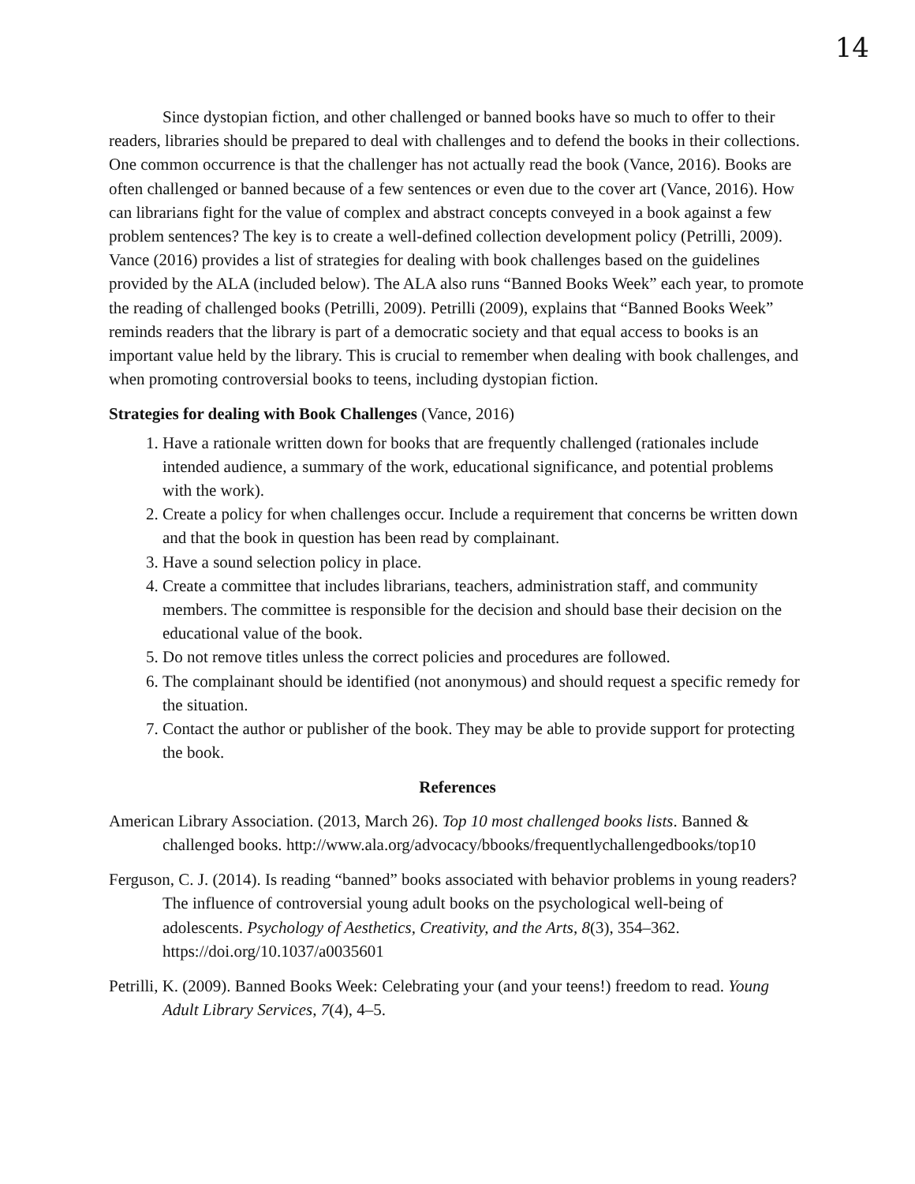14
Since dystopian fiction, and other challenged or banned books have so much to offer to their readers, libraries should be prepared to deal with challenges and to defend the books in their collections. One common occurrence is that the challenger has not actually read the book (Vance, 2016). Books are often challenged or banned because of a few sentences or even due to the cover art (Vance, 2016). How can librarians fight for the value of complex and abstract concepts conveyed in a book against a few problem sentences? The key is to create a well-defined collection development policy (Petrilli, 2009). Vance (2016) provides a list of strategies for dealing with book challenges based on the guidelines provided by the ALA (included below). The ALA also runs “Banned Books Week” each year, to promote the reading of challenged books (Petrilli, 2009). Petrilli (2009), explains that “Banned Books Week” reminds readers that the library is part of a democratic society and that equal access to books is an important value held by the library. This is crucial to remember when dealing with book challenges, and when promoting controversial books to teens, including dystopian fiction.
Strategies for dealing with Book Challenges (Vance, 2016)
1. Have a rationale written down for books that are frequently challenged (rationales include intended audience, a summary of the work, educational significance, and potential problems with the work).
2. Create a policy for when challenges occur. Include a requirement that concerns be written down and that the book in question has been read by complainant.
3. Have a sound selection policy in place.
4. Create a committee that includes librarians, teachers, administration staff, and community members. The committee is responsible for the decision and should base their decision on the educational value of the book.
5. Do not remove titles unless the correct policies and procedures are followed.
6. The complainant should be identified (not anonymous) and should request a specific remedy for the situation.
7. Contact the author or publisher of the book. They may be able to provide support for protecting the book.
References
American Library Association. (2013, March 26). Top 10 most challenged books lists. Banned & challenged books. http://www.ala.org/advocacy/bbooks/frequentlychallengedbooks/top10
Ferguson, C. J. (2014). Is reading “banned” books associated with behavior problems in young readers? The influence of controversial young adult books on the psychological well-being of adolescents. Psychology of Aesthetics, Creativity, and the Arts, 8(3), 354–362. https://doi.org/10.1037/a0035601
Petrilli, K. (2009). Banned Books Week: Celebrating your (and your teens!) freedom to read. Young Adult Library Services, 7(4), 4–5.